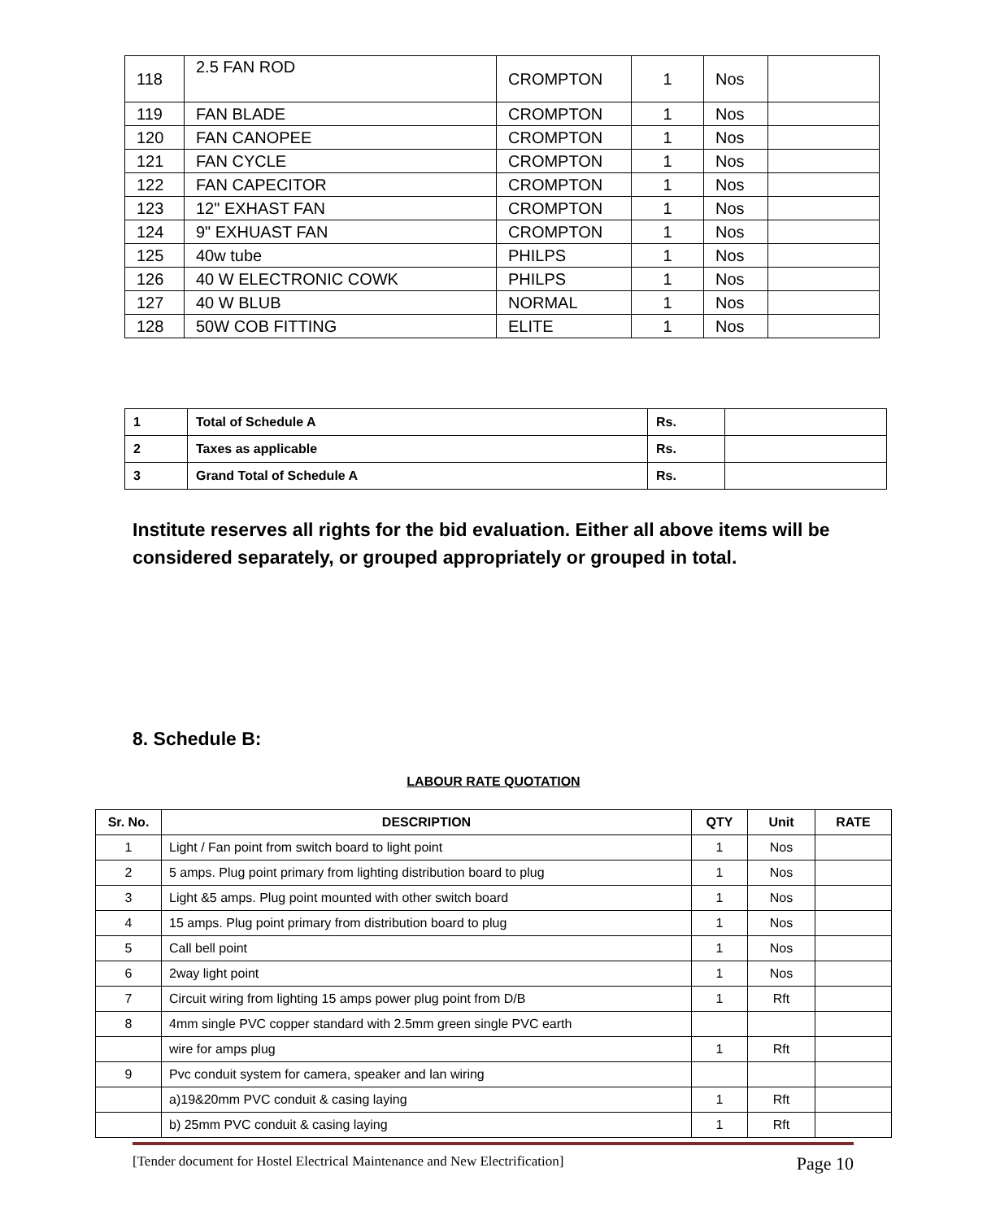| 118 | 2.5 FAN ROD | CROMPTON | 1 | Nos | |
| 119 | FAN BLADE | CROMPTON | 1 | Nos | |
| 120 | FAN CANOPEE | CROMPTON | 1 | Nos | |
| 121 | FAN CYCLE | CROMPTON | 1 | Nos | |
| 122 | FAN CAPECITOR | CROMPTON | 1 | Nos | |
| 123 | 12" EXHAST FAN | CROMPTON | 1 | Nos | |
| 124 | 9" EXHUAST FAN | CROMPTON | 1 | Nos | |
| 125 | 40w tube | PHILPS | 1 | Nos | |
| 126 | 40 W ELECTRONIC COWK | PHILPS | 1 | Nos | |
| 127 | 40 W BLUB | NORMAL | 1 | Nos | |
| 128 | 50W COB FITTING | ELITE | 1 | Nos | |
| 1 | Total of Schedule A | Rs. | |
| 2 | Taxes as applicable | Rs. | |
| 3 | Grand Total of Schedule A | Rs. | |
Institute reserves all rights for the bid evaluation. Either all above items will be considered separately, or grouped appropriately or grouped in total.
8. Schedule B:
LABOUR RATE QUOTATION
| Sr. No. | DESCRIPTION | QTY | Unit | RATE |
| --- | --- | --- | --- | --- |
| 1 | Light / Fan point from switch board to light point | 1 | Nos | |
| 2 | 5 amps. Plug point primary from lighting distribution board to plug | 1 | Nos | |
| 3 | Light &5 amps. Plug point mounted with other switch board | 1 | Nos | |
| 4 | 15 amps. Plug point primary from distribution board to plug | 1 | Nos | |
| 5 | Call bell point | 1 | Nos | |
| 6 | 2way light point | 1 | Nos | |
| 7 | Circuit wiring from lighting 15 amps power plug point from D/B | 1 | Rft | |
| 8 | 4mm single PVC copper standard with 2.5mm green single PVC earth | | | |
| | wire for amps plug | 1 | Rft | |
| 9 | Pvc conduit system for camera, speaker and lan wiring | | | |
| | a)19&20mm PVC conduit & casing laying | 1 | Rft | |
| | b) 25mm PVC conduit & casing laying | 1 | Rft | |
[Tender document for Hostel Electrical Maintenance and New Electrification] Page 10